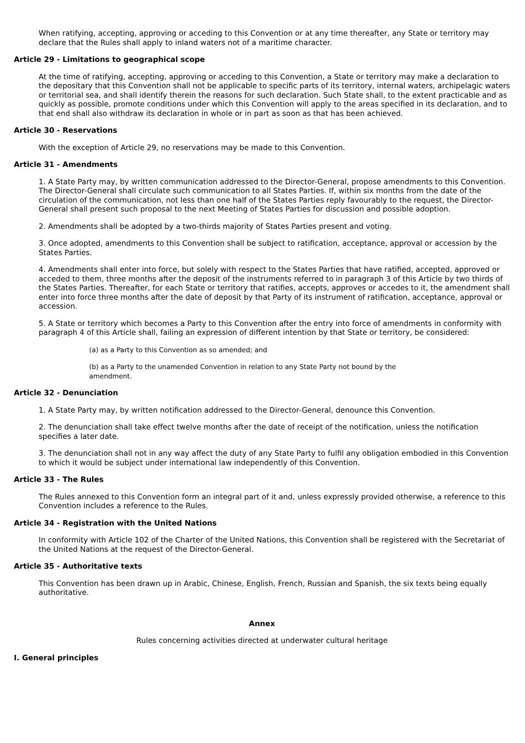When ratifying, accepting, approving or acceding to this Convention or at any time thereafter, any State or territory may declare that the Rules shall apply to inland waters not of a maritime character.
Article 29 - Limitations to geographical scope
At the time of ratifying, accepting, approving or acceding to this Convention, a State or territory may make a declaration to the depositary that this Convention shall not be applicable to specific parts of its territory, internal waters, archipelagic waters or territorial sea, and shall identify therein the reasons for such declaration. Such State shall, to the extent practicable and as quickly as possible, promote conditions under which this Convention will apply to the areas specified in its declaration, and to that end shall also withdraw its declaration in whole or in part as soon as that has been achieved.
Article 30 - Reservations
With the exception of Article 29, no reservations may be made to this Convention.
Article 31 - Amendments
1. A State Party may, by written communication addressed to the Director-General, propose amendments to this Convention. The Director-General shall circulate such communication to all States Parties. If, within six months from the date of the circulation of the communication, not less than one half of the States Parties reply favourably to the request, the Director-General shall present such proposal to the next Meeting of States Parties for discussion and possible adoption.
2. Amendments shall be adopted by a two-thirds majority of States Parties present and voting.
3. Once adopted, amendments to this Convention shall be subject to ratification, acceptance, approval or accession by the States Parties.
4. Amendments shall enter into force, but solely with respect to the States Parties that have ratified, accepted, approved or acceded to them, three months after the deposit of the instruments referred to in paragraph 3 of this Article by two thirds of the States Parties. Thereafter, for each State or territory that ratifies, accepts, approves or accedes to it, the amendment shall enter into force three months after the date of deposit by that Party of its instrument of ratification, acceptance, approval or accession.
5. A State or territory which becomes a Party to this Convention after the entry into force of amendments in conformity with paragraph 4 of this Article shall, failing an expression of different intention by that State or territory, be considered:
(a) as a Party to this Convention as so amended; and
(b) as a Party to the unamended Convention in relation to any State Party not bound by the amendment.
Article 32 - Denunciation
1. A State Party may, by written notification addressed to the Director-General, denounce this Convention.
2. The denunciation shall take effect twelve months after the date of receipt of the notification, unless the notification specifies a later date.
3. The denunciation shall not in any way affect the duty of any State Party to fulfil any obligation embodied in this Convention to which it would be subject under international law independently of this Convention.
Article 33 - The Rules
The Rules annexed to this Convention form an integral part of it and, unless expressly provided otherwise, a reference to this Convention includes a reference to the Rules.
Article 34 - Registration with the United Nations
In conformity with Article 102 of the Charter of the United Nations, this Convention shall be registered with the Secretariat of the United Nations at the request of the Director-General.
Article 35 - Authoritative texts
This Convention has been drawn up in Arabic, Chinese, English, French, Russian and Spanish, the six texts being equally authoritative.
Annex
Rules concerning activities directed at underwater cultural heritage
I. General principles